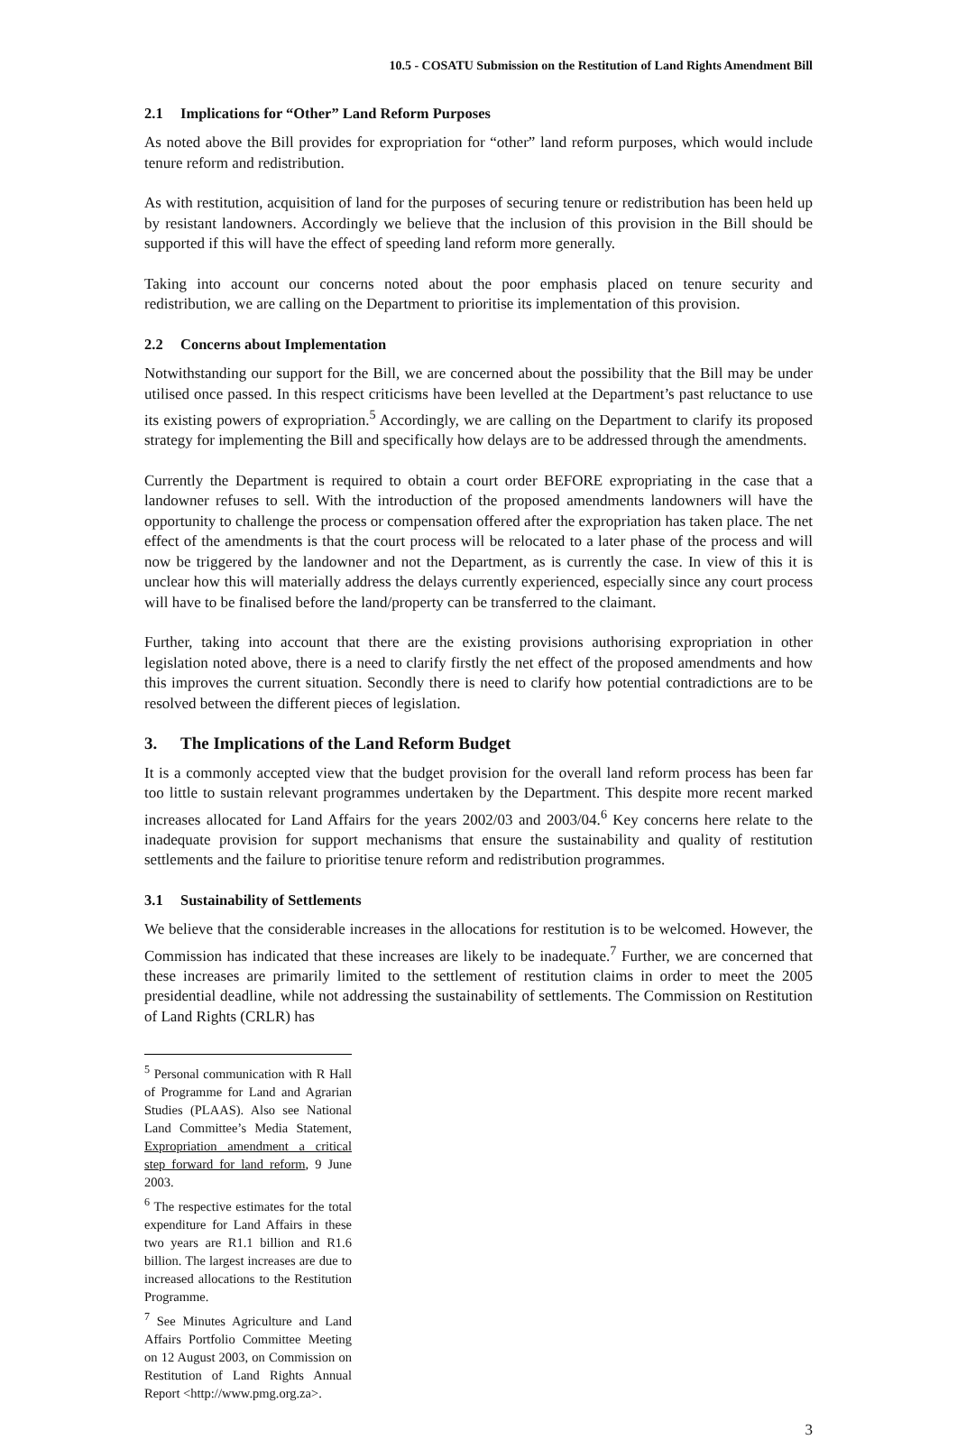10.5 - COSATU Submission on the Restitution of Land Rights Amendment Bill
2.1 Implications for “Other” Land Reform Purposes
As noted above the Bill provides for expropriation for “other” land reform purposes, which would include tenure reform and redistribution.
As with restitution, acquisition of land for the purposes of securing tenure or redistribution has been held up by resistant landowners. Accordingly we believe that the inclusion of this provision in the Bill should be supported if this will have the effect of speeding land reform more generally.
Taking into account our concerns noted about the poor emphasis placed on tenure security and redistribution, we are calling on the Department to prioritise its implementation of this provision.
2.2 Concerns about Implementation
Notwithstanding our support for the Bill, we are concerned about the possibility that the Bill may be under utilised once passed. In this respect criticisms have been levelled at the Department’s past reluctance to use its existing powers of expropriation.<sup>5</sup> Accordingly, we are calling on the Department to clarify its proposed strategy for implementing the Bill and specifically how delays are to be addressed through the amendments.
Currently the Department is required to obtain a court order BEFORE expropriating in the case that a landowner refuses to sell. With the introduction of the proposed amendments landowners will have the opportunity to challenge the process or compensation offered after the expropriation has taken place. The net effect of the amendments is that the court process will be relocated to a later phase of the process and will now be triggered by the landowner and not the Department, as is currently the case. In view of this it is unclear how this will materially address the delays currently experienced, especially since any court process will have to be finalised before the land/property can be transferred to the claimant.
Further, taking into account that there are the existing provisions authorising expropriation in other legislation noted above, there is a need to clarify firstly the net effect of the proposed amendments and how this improves the current situation. Secondly there is need to clarify how potential contradictions are to be resolved between the different pieces of legislation.
3. The Implications of the Land Reform Budget
It is a commonly accepted view that the budget provision for the overall land reform process has been far too little to sustain relevant programmes undertaken by the Department. This despite more recent marked increases allocated for Land Affairs for the years 2002/03 and 2003/04.<sup>6</sup> Key concerns here relate to the inadequate provision for support mechanisms that ensure the sustainability and quality of restitution settlements and the failure to prioritise tenure reform and redistribution programmes.
3.1 Sustainability of Settlements
We believe that the considerable increases in the allocations for restitution is to be welcomed. However, the Commission has indicated that these increases are likely to be inadequate.<sup>7</sup> Further, we are concerned that these increases are primarily limited to the settlement of restitution claims in order to meet the 2005 presidential deadline, while not addressing the sustainability of settlements. The Commission on Restitution of Land Rights (CRLR) has
<sup>5</sup> Personal communication with R Hall of Programme for Land and Agrarian Studies (PLAAS). Also see National Land Committee’s Media Statement, Expropriation amendment a critical step forward for land reform, 9 June 2003.
<sup>6</sup> The respective estimates for the total expenditure for Land Affairs in these two years are R1.1 billion and R1.6 billion. The largest increases are due to increased allocations to the Restitution Programme.
<sup>7</sup> See Minutes Agriculture and Land Affairs Portfolio Committee Meeting on 12 August 2003, on Commission on Restitution of Land Rights Annual Report <http://www.pmg.org.za>.
3